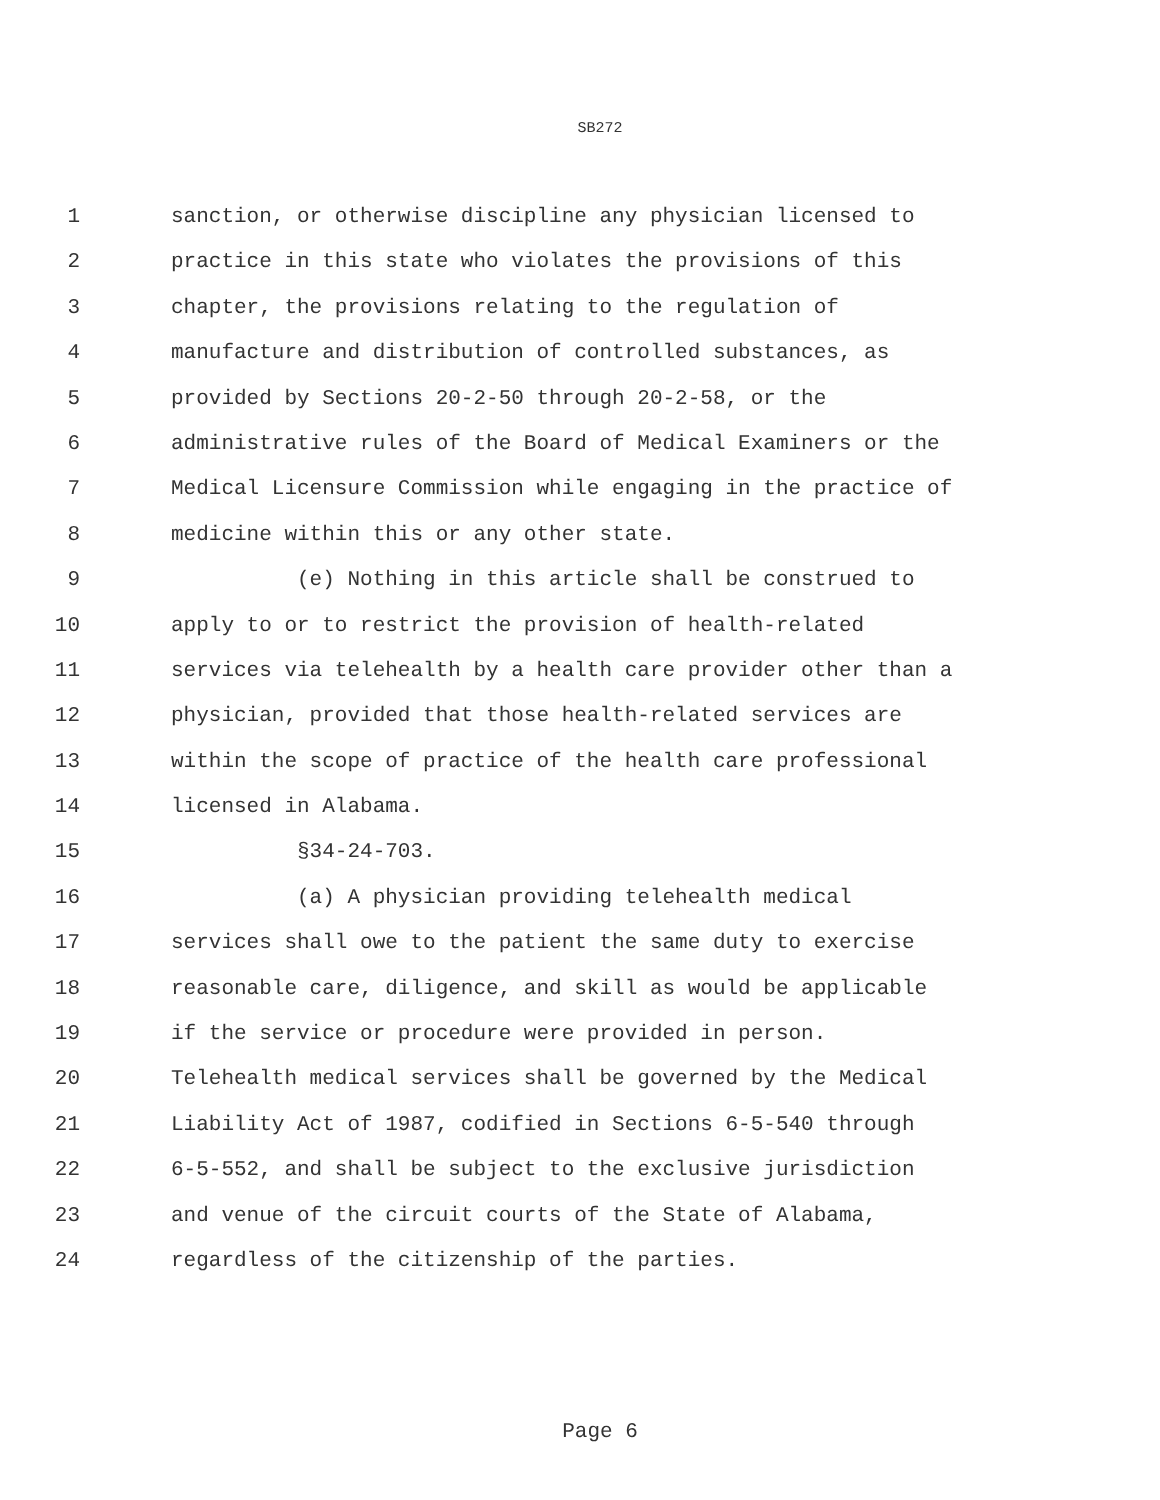SB272
1 sanction, or otherwise discipline any physician licensed to
2 practice in this state who violates the provisions of this
3 chapter, the provisions relating to the regulation of
4 manufacture and distribution of controlled substances, as
5 provided by Sections 20-2-50 through 20-2-58, or the
6 administrative rules of the Board of Medical Examiners or the
7 Medical Licensure Commission while engaging in the practice of
8 medicine within this or any other state.
9 (e) Nothing in this article shall be construed to
10 apply to or to restrict the provision of health-related
11 services via telehealth by a health care provider other than a
12 physician, provided that those health-related services are
13 within the scope of practice of the health care professional
14 licensed in Alabama.
15 §34-24-703.
16 (a) A physician providing telehealth medical
17 services shall owe to the patient the same duty to exercise
18 reasonable care, diligence, and skill as would be applicable
19 if the service or procedure were provided in person.
20 Telehealth medical services shall be governed by the Medical
21 Liability Act of 1987, codified in Sections 6-5-540 through
22 6-5-552, and shall be subject to the exclusive jurisdiction
23 and venue of the circuit courts of the State of Alabama,
24 regardless of the citizenship of the parties.
Page 6